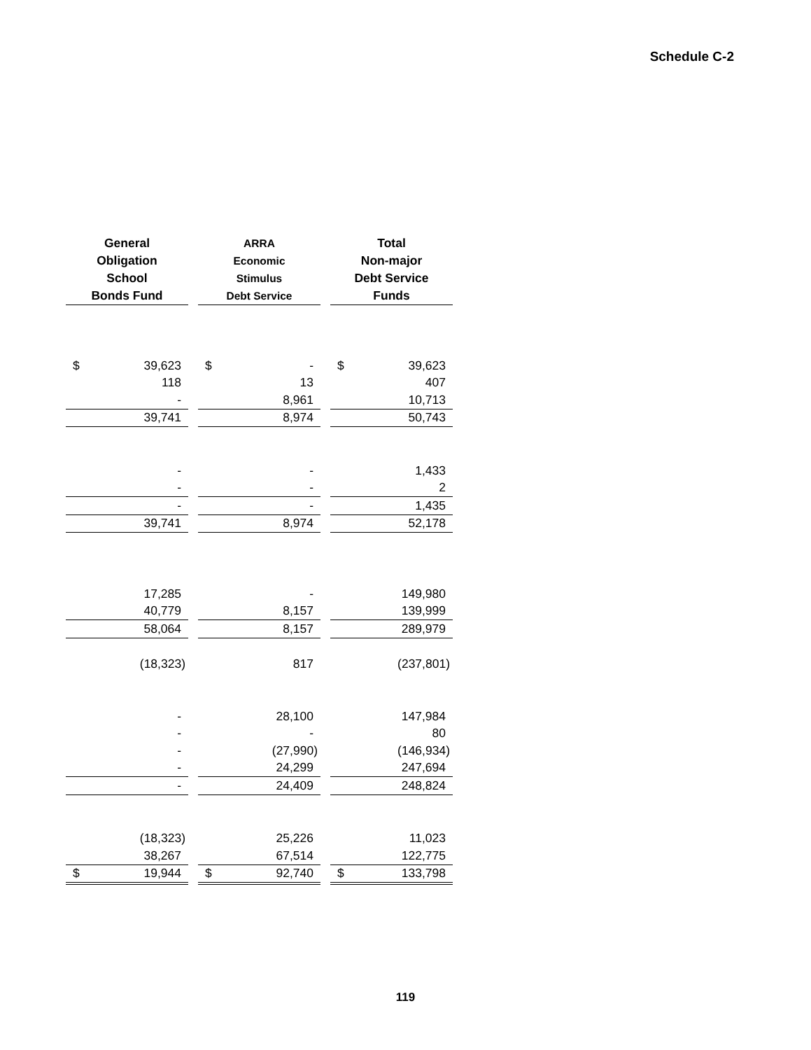Schedule C-2
| General Obligation School Bonds Fund | ARRA Economic Stimulus Debt Service | Total Non-major Debt Service Funds |
| --- | --- | --- |
| $ 39,623 | $ - | $ 39,623 |
| 118 | 13 | 407 |
| - | 8,961 | 10,713 |
| 39,741 | 8,974 | 50,743 |
| - | - | 1,433 |
| - | - | 2 |
| - | - | 1,435 |
| 39,741 | 8,974 | 52,178 |
| 17,285 | - | 149,980 |
| 40,779 | 8,157 | 139,999 |
| 58,064 | 8,157 | 289,979 |
| (18,323) | 817 | (237,801) |
| - | 28,100 | 147,984 |
| - | - | 80 |
| - | (27,990) | (146,934) |
| - | 24,299 | 247,694 |
| - | 24,409 | 248,824 |
| (18,323) | 25,226 | 11,023 |
| 38,267 | 67,514 | 122,775 |
| $ 19,944 | $ 92,740 | $ 133,798 |
119